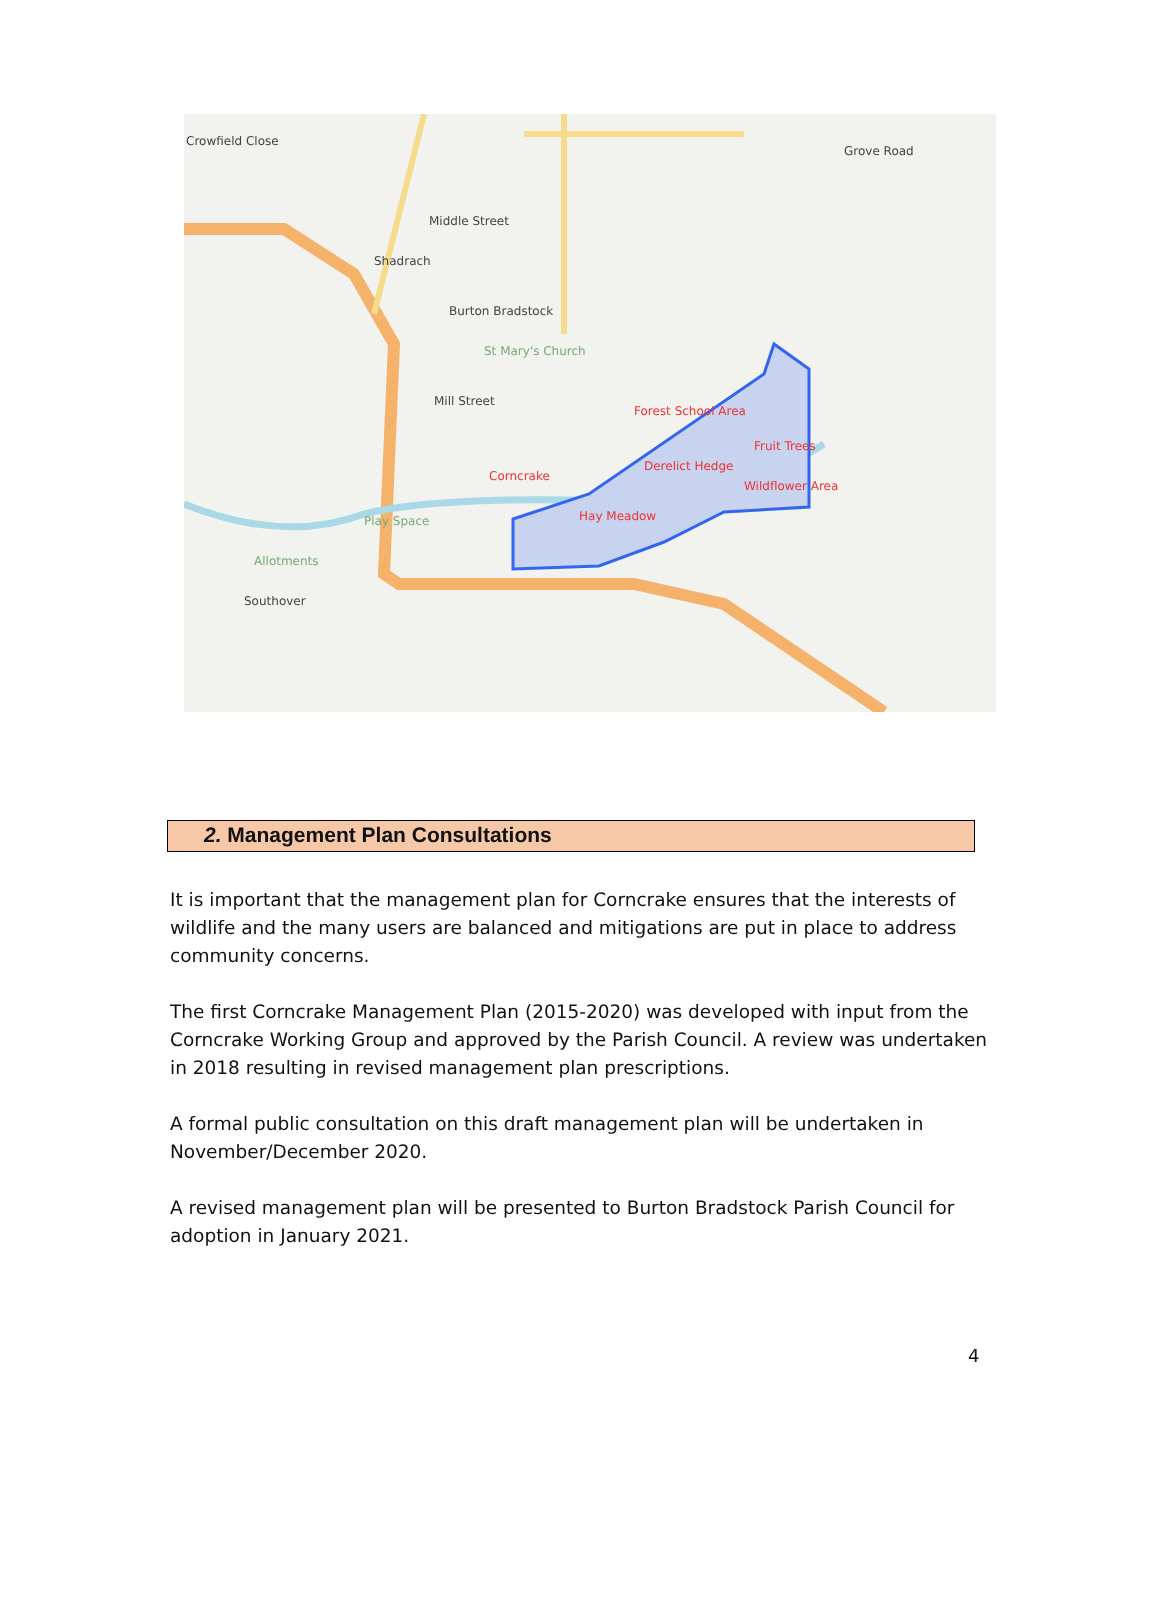Crowfield Close
Grove Road
Shadrach
Middle Street
Burton Bradstock
St Mary's Church
Mill Street
Forest School Area
Fruit Trees
Derelict Hedge
Corncrake
Wildflower Area
Hay Meadow
Play Space
Allotments
Southover
2. Management Plan Consultations
It is important that the management plan for Corncrake ensures that the interests of wildlife and the many users are balanced and mitigations are put in place to address community concerns.
The first Corncrake Management Plan (2015-2020) was developed with input from the Corncrake Working Group and approved by the Parish Council. A review was undertaken in 2018 resulting in revised management plan prescriptions.
A formal public consultation on this draft management plan will be undertaken in November/December 2020.
A revised management plan will be presented to Burton Bradstock Parish Council for adoption in January 2021.
4